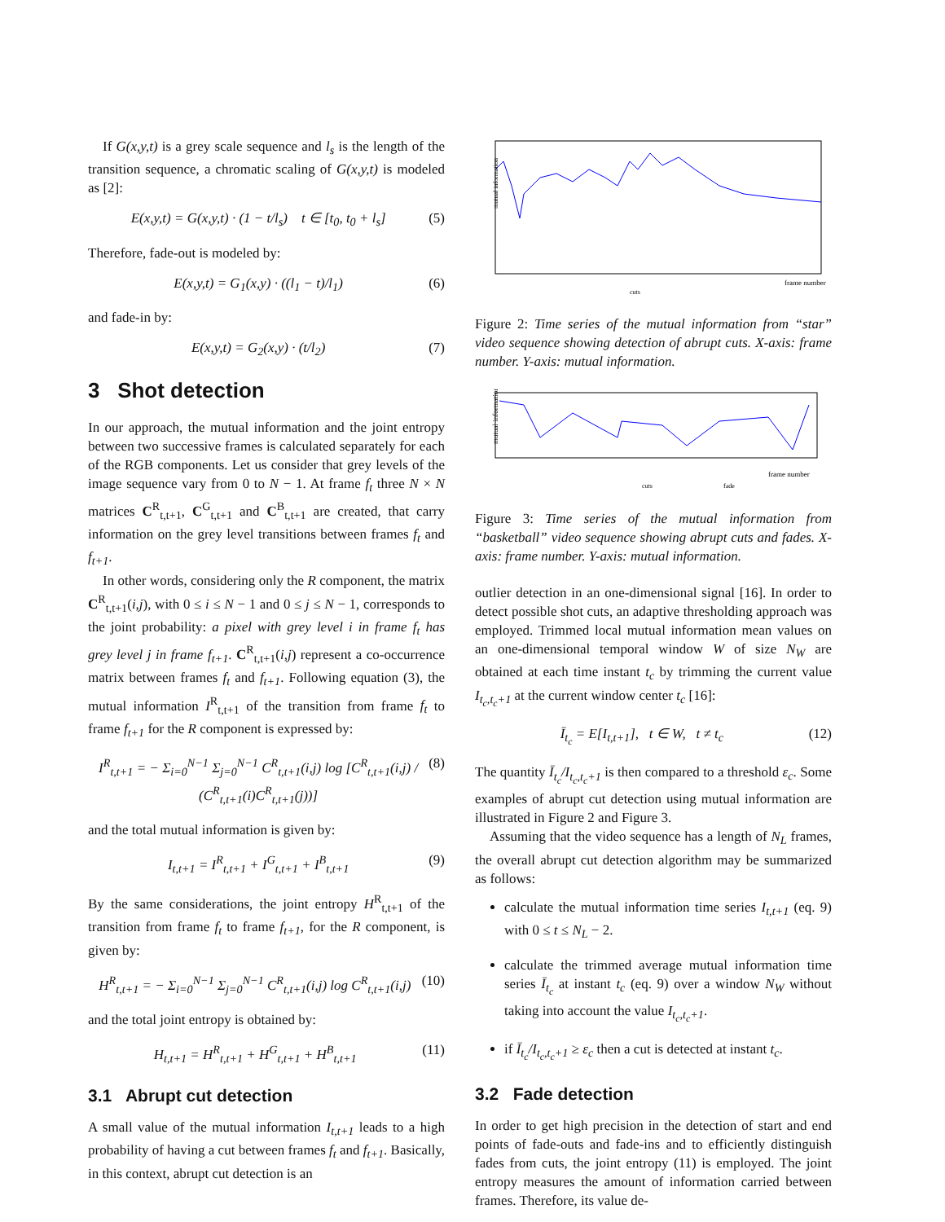If G(x,y,t) is a grey scale sequence and l<sub>s</sub> is the length of the transition sequence, a chromatic scaling of G(x,y,t) is modeled as [2]:
E(x,y,t) = G(x,y,t) · (1 − t/l<sub>s</sub>) t ∈ [t<sub>0</sub>, t<sub>0</sub> + l<sub>s</sub>] (5)
Therefore, fade-out is modeled by:
E(x,y,t) = G<sub>1</sub>(x,y) · ((l<sub>1</sub> − t)/l<sub>1</sub>) (6)
and fade-in by:
E(x,y,t) = G<sub>2</sub>(x,y) · (t/l<sub>2</sub>) (7)
3 Shot detection
In our approach, the mutual information and the joint entropy between two successive frames is calculated separately for each of the RGB components. Let us consider that grey levels of the image sequence vary from 0 to N − 1. At frame f<sub>t</sub> three N × N matrices C<sup>R</sup><sub>t,t+1</sub>, C<sup>G</sup><sub>t,t+1</sub> and C<sup>B</sup><sub>t,t+1</sub> are created, that carry information on the grey level transitions between frames f<sub>t</sub> and f<sub>t+1</sub>.
In other words, considering only the R component, the matrix C<sup>R</sup><sub>t,t+1</sub>(i,j), with 0 ≤ i ≤ N − 1 and 0 ≤ j ≤ N − 1, corresponds to the joint probability: a pixel with grey level i in frame f<sub>t</sub> has grey level j in frame f<sub>t+1</sub>. C<sup>R</sup><sub>t,t+1</sub>(i,j) represent a co-occurrence matrix between frames f<sub>t</sub> and f<sub>t+1</sub>. Following equation (3), the mutual information I<sup>R</sup><sub>t,t+1</sub> of the transition from frame f<sub>t</sub> to frame f<sub>t+1</sub> for the R component is expressed by:
I<sup>R</sup><sub>t,t+1</sub> = − Σ<sub>i=0</sub><sup>N−1</sup> Σ<sub>j=0</sub><sup>N−1</sup> C<sup>R</sup><sub>t,t+1</sub>(i,j) log [C<sup>R</sup><sub>t,t+1</sub>(i,j) / (C<sup>R</sup><sub>t,t+1</sub>(i)C<sup>R</sup><sub>t,t+1</sub>(j))] (8)
and the total mutual information is given by:
I<sub>t,t+1</sub> = I<sup>R</sup><sub>t,t+1</sub> + I<sup>G</sup><sub>t,t+1</sub> + I<sup>B</sup><sub>t,t+1</sub> (9)
By the same considerations, the joint entropy H<sup>R</sup><sub>t,t+1</sub> of the transition from frame f<sub>t</sub> to frame f<sub>t+1</sub>, for the R component, is given by:
H<sup>R</sup><sub>t,t+1</sub> = − Σ<sub>i=0</sub><sup>N−1</sup> Σ<sub>j=0</sub><sup>N−1</sup> C<sup>R</sup><sub>t,t+1</sub>(i,j) log C<sup>R</sup><sub>t,t+1</sub>(i,j) (10)
and the total joint entropy is obtained by:
H<sub>t,t+1</sub> = H<sup>R</sup><sub>t,t+1</sub> + H<sup>G</sup><sub>t,t+1</sub> + H<sup>B</sup><sub>t,t+1</sub> (11)
3.1 Abrupt cut detection
A small value of the mutual information I<sub>t,t+1</sub> leads to a high probability of having a cut between frames f<sub>t</sub> and f<sub>t+1</sub>. Basically, in this context, abrupt cut detection is an
mutual information
frame number
cuts
Figure 2: Time series of the mutual information from “star” video sequence showing detection of abrupt cuts. X-axis: frame number. Y-axis: mutual information.
mutual information
frame number
cuts
fade
Figure 3: Time series of the mutual information from “basketball” video sequence showing abrupt cuts and fades. X-axis: frame number. Y-axis: mutual information.
outlier detection in an one-dimensional signal [16]. In order to detect possible shot cuts, an adaptive thresholding approach was employed. Trimmed local mutual information mean values on an one-dimensional temporal window W of size N<sub>W</sub> are obtained at each time instant t<sub>c</sub> by trimming the current value I<sub>t<sub>c</sub>,t<sub>c</sub>+1</sub> at the current window center t<sub>c</sub> [16]:
Ī<sub>t<sub>c</sub></sub> = E[I<sub>t,t+1</sub>], t ∈ W, t ≠ t<sub>c</sub> (12)
The quantity Ī<sub>t<sub>c</sub></sub>/I<sub>t<sub>c</sub>,t<sub>c</sub>+1</sub> is then compared to a threshold ε<sub>c</sub>. Some examples of abrupt cut detection using mutual information are illustrated in Figure 2 and Figure 3.
Assuming that the video sequence has a length of N<sub>L</sub> frames, the overall abrupt cut detection algorithm may be summarized as follows:
calculate the mutual information time series I<sub>t,t+1</sub> (eq. 9) with 0 ≤ t ≤ N<sub>L</sub> − 2.
calculate the trimmed average mutual information time series Ī<sub>t<sub>c</sub></sub> at instant t<sub>c</sub> (eq. 9) over a window N<sub>W</sub> without taking into account the value I<sub>t<sub>c</sub>,t<sub>c</sub>+1</sub>.
if Ī<sub>t<sub>c</sub></sub>/I<sub>t<sub>c</sub>,t<sub>c</sub>+1</sub> ≥ ε<sub>c</sub> then a cut is detected at instant t<sub>c</sub>.
3.2 Fade detection
In order to get high precision in the detection of start and end points of fade-outs and fade-ins and to efficiently distinguish fades from cuts, the joint entropy (11) is employed. The joint entropy measures the amount of information carried between frames. Therefore, its value de-